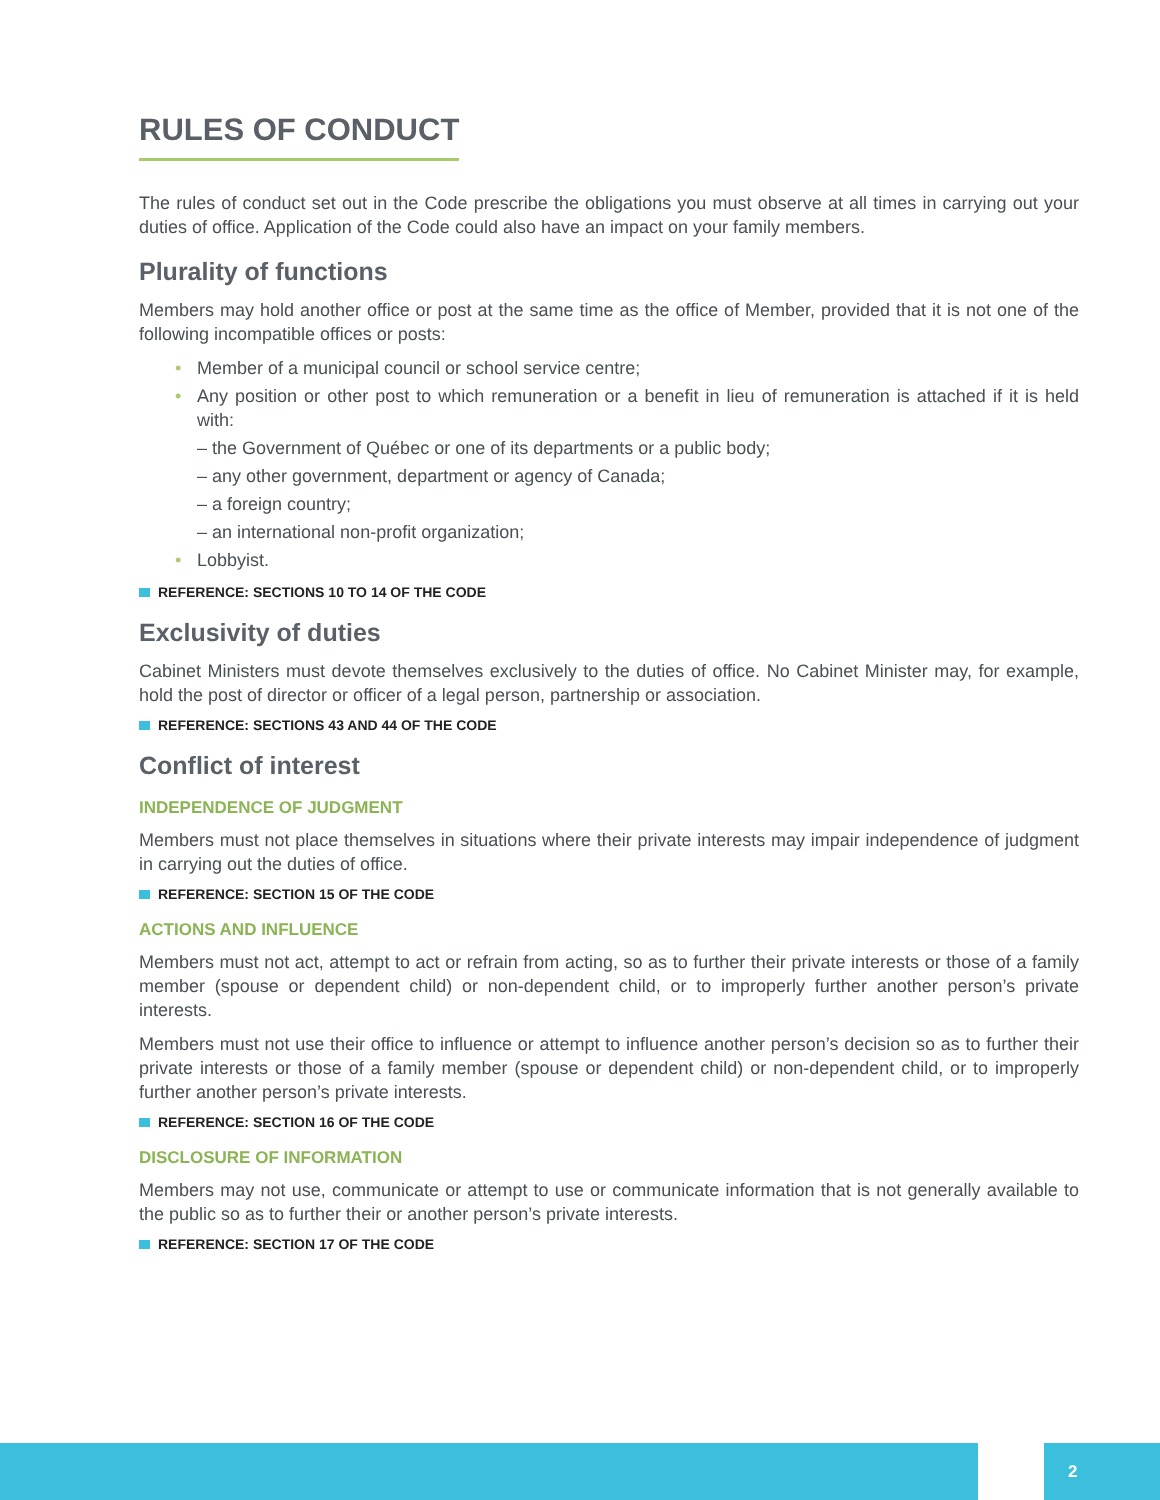RULES OF CONDUCT
The rules of conduct set out in the Code prescribe the obligations you must observe at all times in carrying out your duties of office. Application of the Code could also have an impact on your family members.
Plurality of functions
Members may hold another office or post at the same time as the office of Member, provided that it is not one of the following incompatible offices or posts:
• Member of a municipal council or school service centre;
• Any position or other post to which remuneration or a benefit in lieu of remuneration is attached if it is held with:
– the Government of Québec or one of its departments or a public body;
– any other government, department or agency of Canada;
– a foreign country;
– an international non-profit organization;
• Lobbyist.
REFERENCE: SECTIONS 10 TO 14 OF THE CODE
Exclusivity of duties
Cabinet Ministers must devote themselves exclusively to the duties of office. No Cabinet Minister may, for example, hold the post of director or officer of a legal person, partnership or association.
REFERENCE: SECTIONS 43 AND 44 OF THE CODE
Conflict of interest
INDEPENDENCE OF JUDGMENT
Members must not place themselves in situations where their private interests may impair independence of judgment in carrying out the duties of office.
REFERENCE: SECTION 15 OF THE CODE
ACTIONS AND INFLUENCE
Members must not act, attempt to act or refrain from acting, so as to further their private interests or those of a family member (spouse or dependent child) or non-dependent child, or to improperly further another person’s private interests.
Members must not use their office to influence or attempt to influence another person’s decision so as to further their private interests or those of a family member (spouse or dependent child) or non-dependent child, or to improperly further another person’s private interests.
REFERENCE: SECTION 16 OF THE CODE
DISCLOSURE OF INFORMATION
Members may not use, communicate or attempt to use or communicate information that is not generally available to the public so as to further their or another person’s private interests.
REFERENCE: SECTION 17 OF THE CODE
2